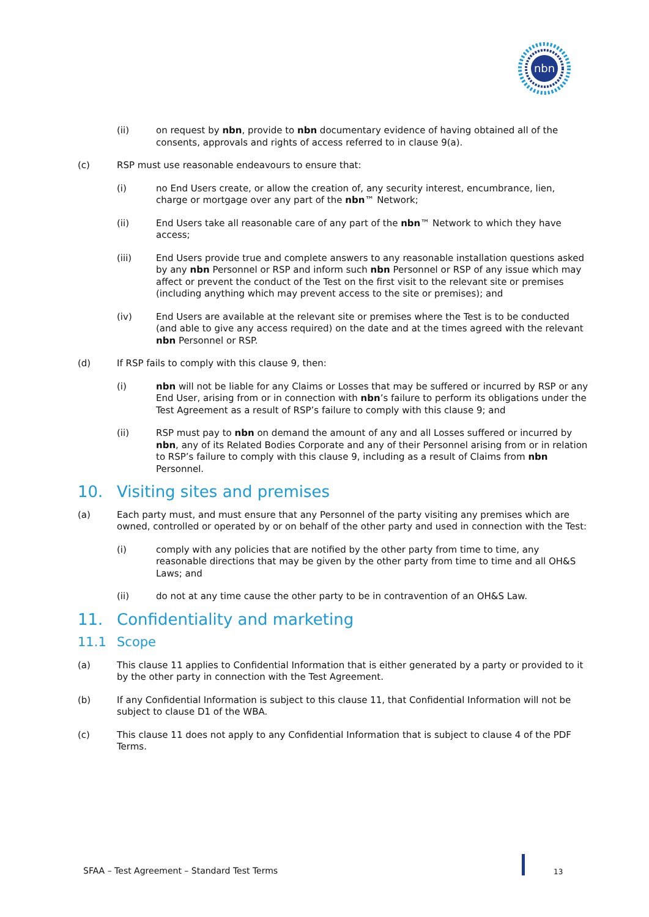nbn
(ii) on request by nbn, provide to nbn documentary evidence of having obtained all of the consents, approvals and rights of access referred to in clause 9(a).
(c) RSP must use reasonable endeavours to ensure that:
(i) no End Users create, or allow the creation of, any security interest, encumbrance, lien, charge or mortgage over any part of the nbn™ Network;
(ii) End Users take all reasonable care of any part of the nbn™ Network to which they have access;
(iii) End Users provide true and complete answers to any reasonable installation questions asked by any nbn Personnel or RSP and inform such nbn Personnel or RSP of any issue which may affect or prevent the conduct of the Test on the first visit to the relevant site or premises (including anything which may prevent access to the site or premises); and
(iv) End Users are available at the relevant site or premises where the Test is to be conducted (and able to give any access required) on the date and at the times agreed with the relevant nbn Personnel or RSP.
(d) If RSP fails to comply with this clause 9, then:
(i) nbn will not be liable for any Claims or Losses that may be suffered or incurred by RSP or any End User, arising from or in connection with nbn’s failure to perform its obligations under the Test Agreement as a result of RSP’s failure to comply with this clause 9; and
(ii) RSP must pay to nbn on demand the amount of any and all Losses suffered or incurred by nbn, any of its Related Bodies Corporate and any of their Personnel arising from or in relation to RSP’s failure to comply with this clause 9, including as a result of Claims from nbn Personnel.
10. Visiting sites and premises
(a) Each party must, and must ensure that any Personnel of the party visiting any premises which are owned, controlled or operated by or on behalf of the other party and used in connection with the Test:
(i) comply with any policies that are notified by the other party from time to time, any reasonable directions that may be given by the other party from time to time and all OH&S Laws; and
(ii) do not at any time cause the other party to be in contravention of an OH&S Law.
11. Confidentiality and marketing
11.1 Scope
(a) This clause 11 applies to Confidential Information that is either generated by a party or provided to it by the other party in connection with the Test Agreement.
(b) If any Confidential Information is subject to this clause 11, that Confidential Information will not be subject to clause D1 of the WBA.
(c) This clause 11 does not apply to any Confidential Information that is subject to clause 4 of the PDF Terms.
SFAA – Test Agreement – Standard Test Terms
13